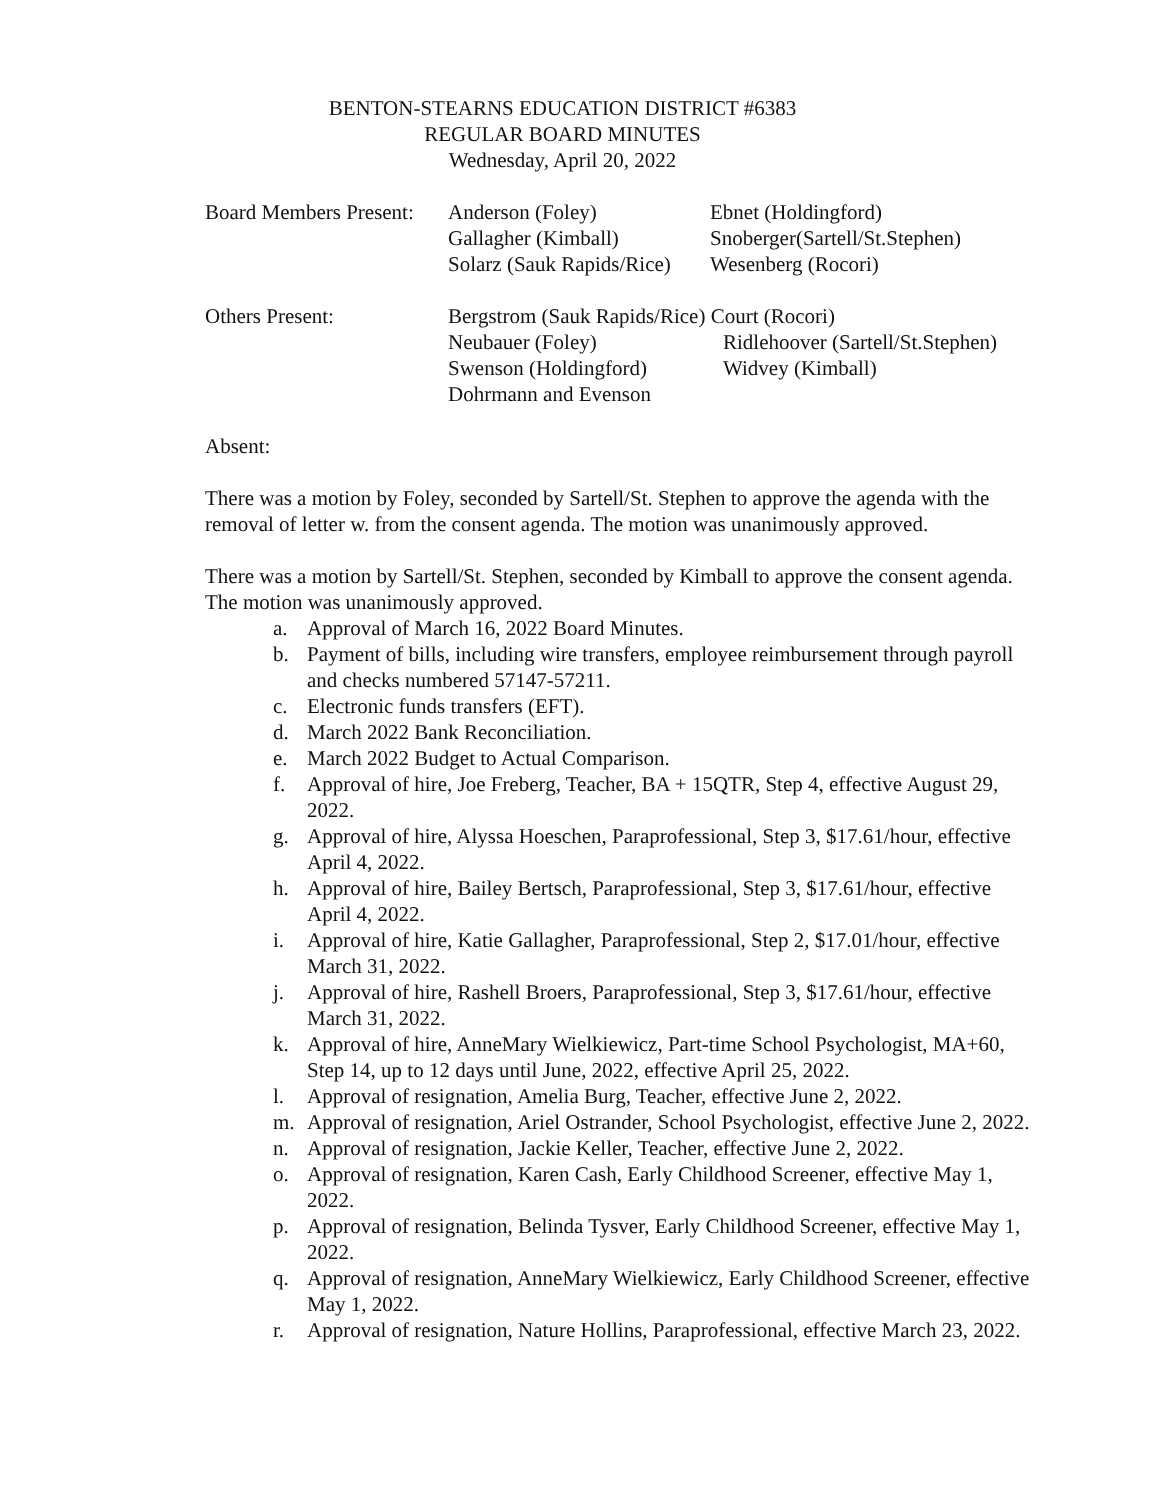BENTON-STEARNS EDUCATION DISTRICT #6383
REGULAR BOARD MINUTES
Wednesday, April 20, 2022
| Board Members Present: | Anderson (Foley) | Ebnet (Holdingford) |
| | Gallagher (Kimball) | Snoberger(Sartell/St.Stephen) |
| | Solarz (Sauk Rapids/Rice) | Wesenberg (Rocori) |
| Others Present: | Bergstrom (Sauk Rapids/Rice) Court (Rocori) | |
| | Neubauer (Foley) | Ridlehoover (Sartell/St.Stephen) |
| | Swenson (Holdingford) | Widvey (Kimball) |
| | Dohrmann and Evenson | |
Absent:
There was a motion by Foley, seconded by Sartell/St. Stephen to approve the agenda with the removal of letter w. from the consent agenda. The motion was unanimously approved.
There was a motion by Sartell/St. Stephen, seconded by Kimball to approve the consent agenda. The motion was unanimously approved.
a. Approval of March 16, 2022 Board Minutes.
b. Payment of bills, including wire transfers, employee reimbursement through payroll and checks numbered 57147-57211.
c. Electronic funds transfers (EFT).
d. March 2022 Bank Reconciliation.
e. March 2022 Budget to Actual Comparison.
f. Approval of hire, Joe Freberg, Teacher, BA + 15QTR, Step 4, effective August 29, 2022.
g. Approval of hire, Alyssa Hoeschen, Paraprofessional, Step 3, $17.61/hour, effective April 4, 2022.
h. Approval of hire, Bailey Bertsch, Paraprofessional, Step 3, $17.61/hour, effective April 4, 2022.
i. Approval of hire, Katie Gallagher, Paraprofessional, Step 2, $17.01/hour, effective March 31, 2022.
j. Approval of hire, Rashell Broers, Paraprofessional, Step 3, $17.61/hour, effective March 31, 2022.
k. Approval of hire, AnneMary Wielkiewicz, Part-time School Psychologist, MA+60, Step 14, up to 12 days until June, 2022, effective April 25, 2022.
l. Approval of resignation, Amelia Burg, Teacher, effective June 2, 2022.
m. Approval of resignation, Ariel Ostrander, School Psychologist, effective June 2, 2022.
n. Approval of resignation, Jackie Keller, Teacher, effective June 2, 2022.
o. Approval of resignation, Karen Cash, Early Childhood Screener, effective May 1, 2022.
p. Approval of resignation, Belinda Tysver, Early Childhood Screener, effective May 1, 2022.
q. Approval of resignation, AnneMary Wielkiewicz, Early Childhood Screener, effective May 1, 2022.
r. Approval of resignation, Nature Hollins, Paraprofessional, effective March 23, 2022.